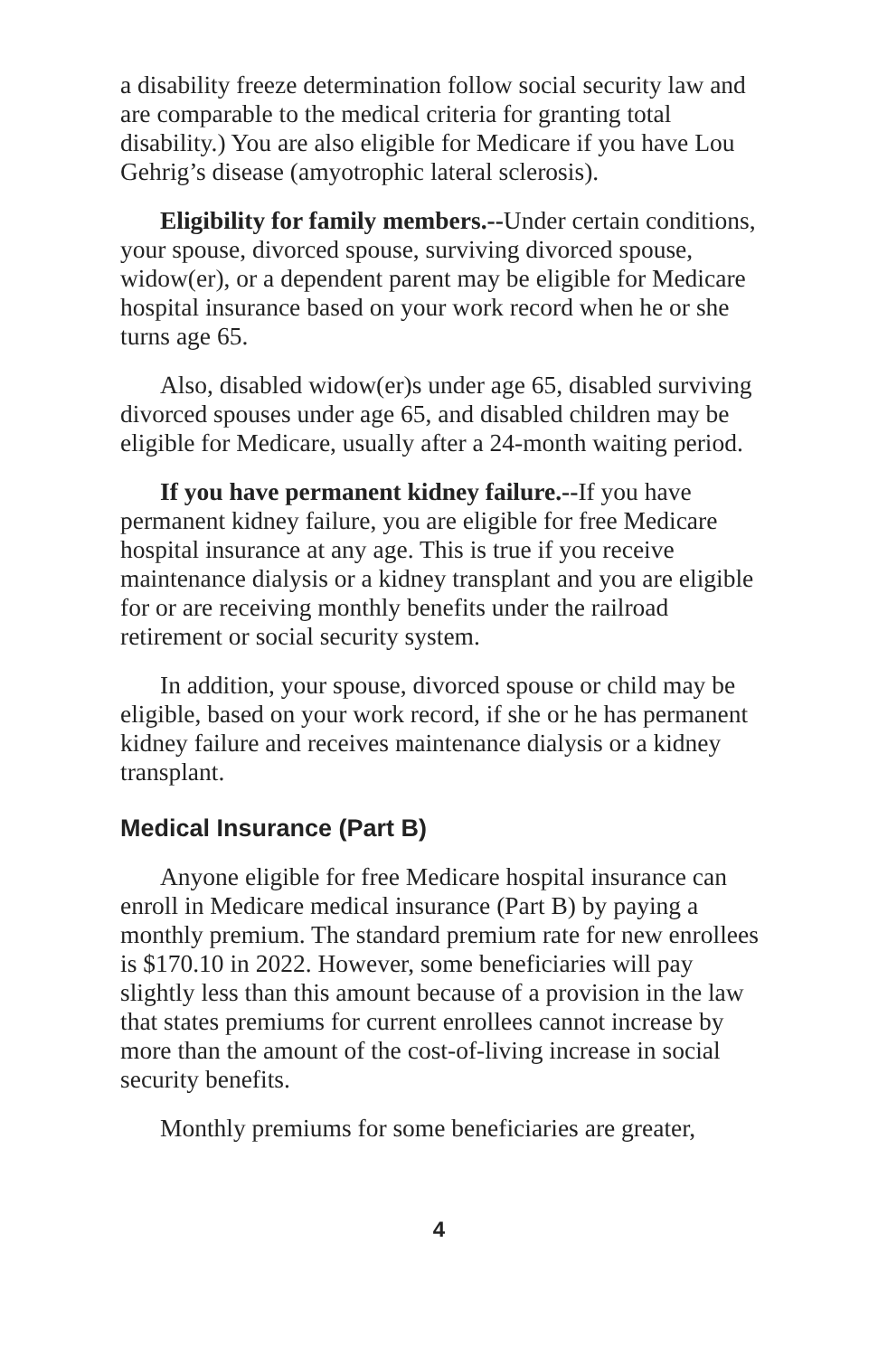a disability freeze determination follow social security law and are comparable to the medical criteria for granting total disability.) You are also eligible for Medicare if you have Lou Gehrig’s disease (amyotrophic lateral sclerosis).
Eligibility for family members.--Under certain conditions, your spouse, divorced spouse, surviving divorced spouse, widow(er), or a dependent parent may be eligible for Medicare hospital insurance based on your work record when he or she turns age 65.
Also, disabled widow(er)s under age 65, disabled surviving divorced spouses under age 65, and disabled children may be eligible for Medicare, usually after a 24-month waiting period.
If you have permanent kidney failure.--If you have permanent kidney failure, you are eligible for free Medicare hospital insurance at any age. This is true if you receive maintenance dialysis or a kidney transplant and you are eligible for or are receiving monthly benefits under the railroad retirement or social security system.
In addition, your spouse, divorced spouse or child may be eligible, based on your work record, if she or he has permanent kidney failure and receives maintenance dialysis or a kidney transplant.
Medical Insurance (Part B)
Anyone eligible for free Medicare hospital insurance can enroll in Medicare medical insurance (Part B) by paying a monthly premium. The standard premium rate for new enrollees is $170.10 in 2022. However, some beneficiaries will pay slightly less than this amount because of a provision in the law that states premiums for current enrollees cannot increase by more than the amount of the cost-of-living increase in social security benefits.
Monthly premiums for some beneficiaries are greater,
4